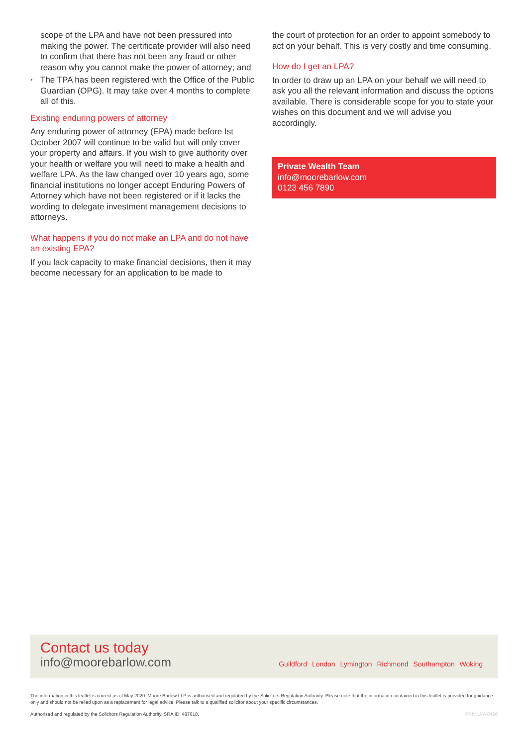scope of the LPA and have not been pressured into making the power. The certificate provider will also need to confirm that there has not been any fraud or other reason why you cannot make the power of attorney; and
The TPA has been registered with the Office of the Public Guardian (OPG). It may take over 4 months to complete all of this.
Existing enduring powers of attorney
Any enduring power of attorney (EPA) made before Ist October 2007 will continue to be valid but will only cover your property and affairs. If you wish to give authority over your health or welfare you will need to make a health and welfare LPA. As the law changed over 10 years ago, some financial institutions no longer accept Enduring Powers of Attorney which have not been registered or if it lacks the wording to delegate investment management decisions to attorneys.
What happens if you do not make an LPA and do not have an existing EPA?
If you lack capacity to make financial decisions, then it may become necessary for an application to be made to
the court of protection for an order to appoint somebody to act on your behalf. This is very costly and time consuming.
How do I get an LPA?
In order to draw up an LPA on your behalf we will need to ask you all the relevant information and discuss the options available. There is considerable scope for you to state your wishes on this document and we will advise you accordingly.
Private Wealth Team
info@moorebarlow.com
0123 456 7890
Contact us today
info@moorebarlow.com
Guildford London Lymington Richmond Southampton Woking
The information in this leaflet is correct as of May 2020. Moore Barlow LLP is authorised and regulated by the Solicitors Regulation Authority. Please note that the information contained in this leaflet is provided for guidance only and should not be relied upon as a replacement for legal advice. Please talk to a qualified solicitor about your specific circumstances.
Authorised and regulated by the Solicitors Regulation Authority. SRA ID: 487618. PRIV LPA 0420